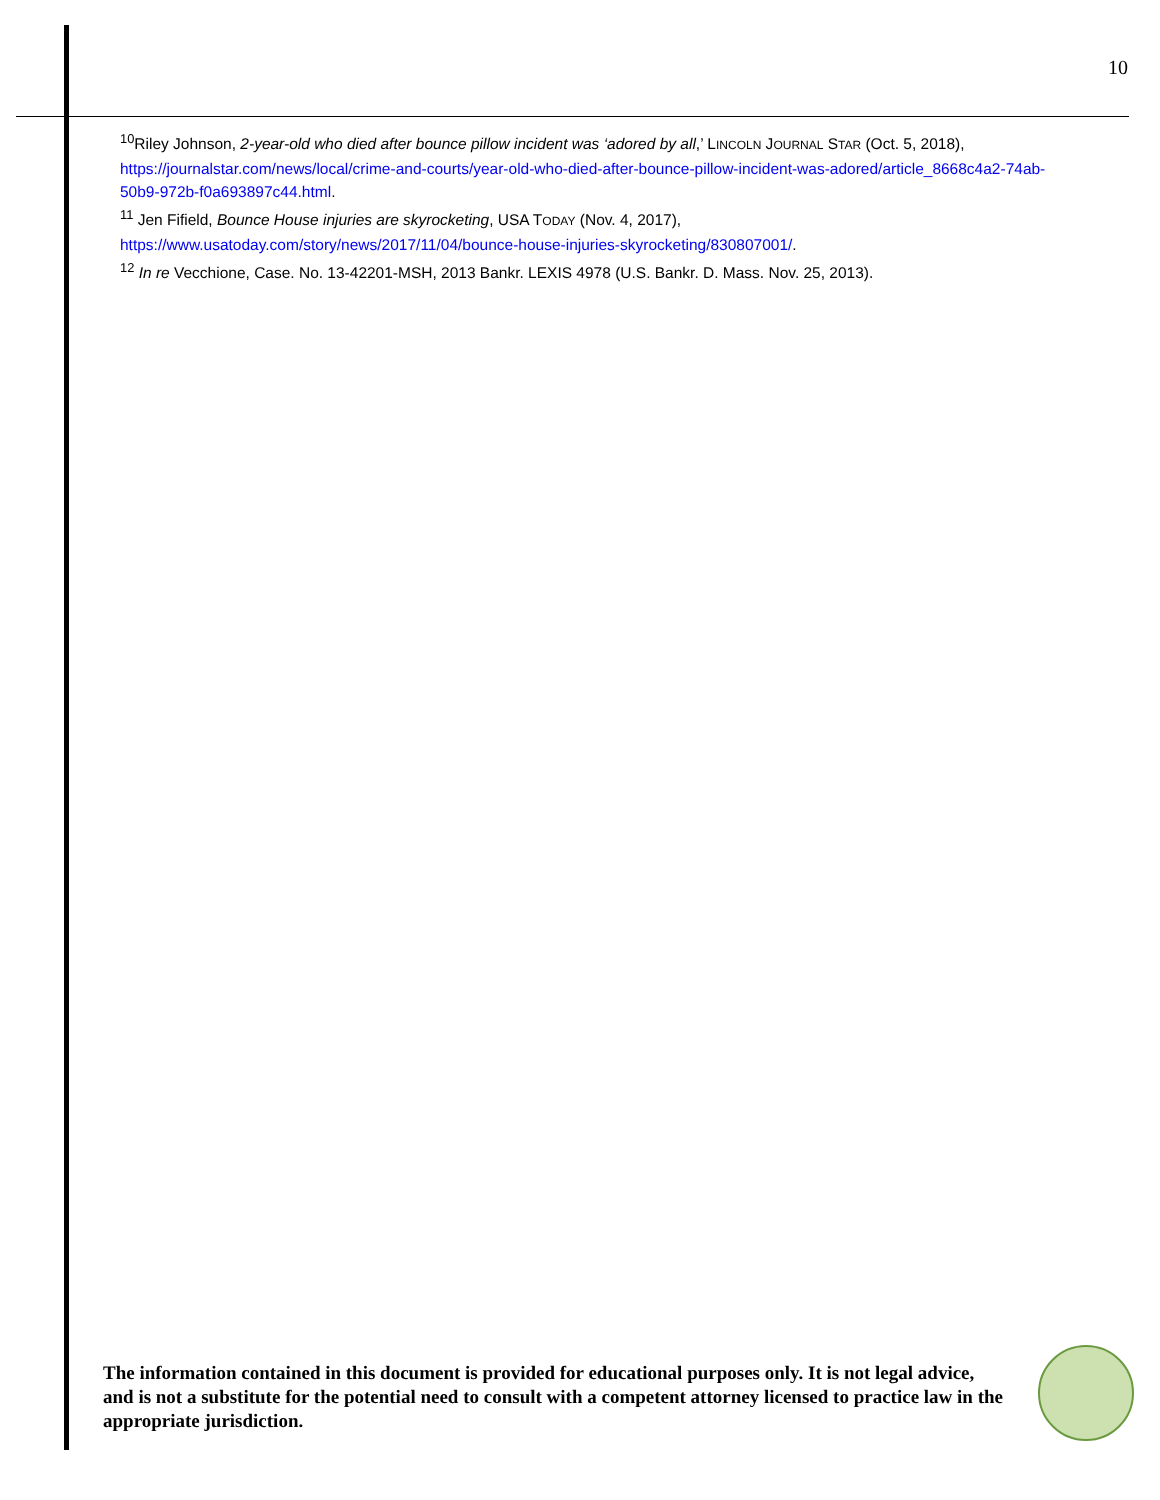10
<sup>10</sup> Riley Johnson, 2-year-old who died after bounce pillow incident was ‘adored by all,’ LINCOLN JOURNAL STAR (Oct. 5, 2018), https://journalstar.com/news/local/crime-and-courts/year-old-who-died-after-bounce-pillow-incident-was-adored/article_8668c4a2-74ab-50b9-972b-f0a693897c44.html.
<sup>11</sup> Jen Fifield, Bounce House injuries are skyrocketing, USA TODAY (Nov. 4, 2017), https://www.usatoday.com/story/news/2017/11/04/bounce-house-injuries-skyrocketing/830807001/.
<sup>12</sup> In re Vecchione, Case. No. 13-42201-MSH, 2013 Bankr. LEXIS 4978 (U.S. Bankr. D. Mass. Nov. 25, 2013).
The information contained in this document is provided for educational purposes only. It is not legal advice, and is not a substitute for the potential need to consult with a competent attorney licensed to practice law in the appropriate jurisdiction.